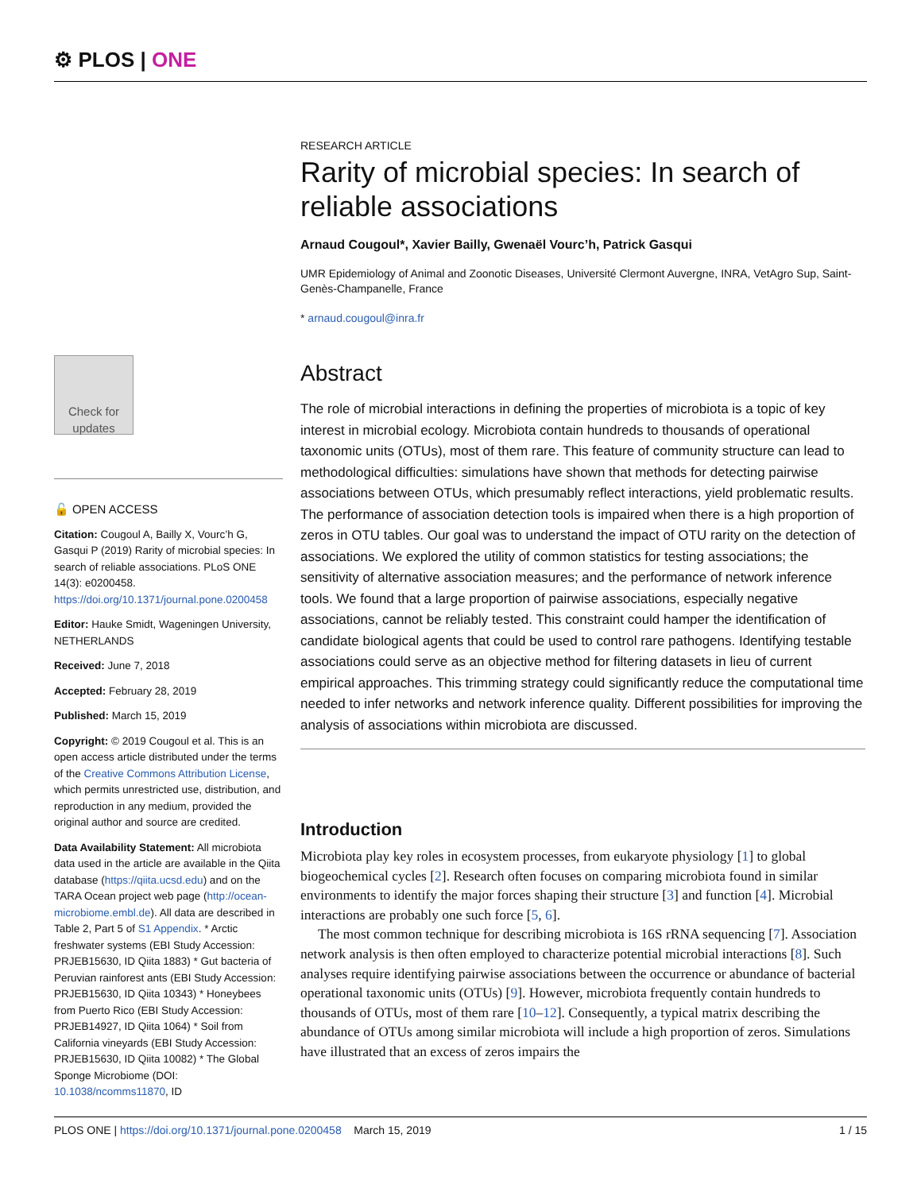⚙ PLOS | ONE
Check for updates
🔓 OPEN ACCESS
Citation: Cougoul A, Bailly X, Vourc’h G, Gasqui P (2019) Rarity of microbial species: In search of reliable associations. PLoS ONE 14(3): e0200458. https://doi.org/10.1371/journal.pone.0200458
Editor: Hauke Smidt, Wageningen University, NETHERLANDS
Received: June 7, 2018
Accepted: February 28, 2019
Published: March 15, 2019
Copyright: © 2019 Cougoul et al. This is an open access article distributed under the terms of the Creative Commons Attribution License, which permits unrestricted use, distribution, and reproduction in any medium, provided the original author and source are credited.
Data Availability Statement: All microbiota data used in the article are available in the Qiita database (https://qiita.ucsd.edu) and on the TARA Ocean project web page (http://ocean-microbiome.embl.de). All data are described in Table 2, Part 5 of S1 Appendix. * Arctic freshwater systems (EBI Study Accession: PRJEB15630, ID Qiita 1883) * Gut bacteria of Peruvian rainforest ants (EBI Study Accession: PRJEB15630, ID Qiita 10343) * Honeybees from Puerto Rico (EBI Study Accession: PRJEB14927, ID Qiita 1064) * Soil from California vineyards (EBI Study Accession: PRJEB15630, ID Qiita 10082) * The Global Sponge Microbiome (DOI: 10.1038/ncomms11870, ID
RESEARCH ARTICLE
Rarity of microbial species: In search of reliable associations
Arnaud Cougoul*, Xavier Bailly, Gwenaël Vourc’h, Patrick Gasqui
UMR Epidemiology of Animal and Zoonotic Diseases, Université Clermont Auvergne, INRA, VetAgro Sup, Saint-Genès-Champanelle, France
* arnaud.cougoul@inra.fr
Abstract
The role of microbial interactions in defining the properties of microbiota is a topic of key interest in microbial ecology. Microbiota contain hundreds to thousands of operational taxonomic units (OTUs), most of them rare. This feature of community structure can lead to methodological difficulties: simulations have shown that methods for detecting pairwise associations between OTUs, which presumably reflect interactions, yield problematic results. The performance of association detection tools is impaired when there is a high proportion of zeros in OTU tables. Our goal was to understand the impact of OTU rarity on the detection of associations. We explored the utility of common statistics for testing associations; the sensitivity of alternative association measures; and the performance of network inference tools. We found that a large proportion of pairwise associations, especially negative associations, cannot be reliably tested. This constraint could hamper the identification of candidate biological agents that could be used to control rare pathogens. Identifying testable associations could serve as an objective method for filtering datasets in lieu of current empirical approaches. This trimming strategy could significantly reduce the computational time needed to infer networks and network inference quality. Different possibilities for improving the analysis of associations within microbiota are discussed.
Introduction
Microbiota play key roles in ecosystem processes, from eukaryote physiology [1] to global biogeochemical cycles [2]. Research often focuses on comparing microbiota found in similar environments to identify the major forces shaping their structure [3] and function [4]. Microbial interactions are probably one such force [5, 6].
The most common technique for describing microbiota is 16S rRNA sequencing [7]. Association network analysis is then often employed to characterize potential microbial interactions [8]. Such analyses require identifying pairwise associations between the occurrence or abundance of bacterial operational taxonomic units (OTUs) [9]. However, microbiota frequently contain hundreds to thousands of OTUs, most of them rare [10–12]. Consequently, a typical matrix describing the abundance of OTUs among similar microbiota will include a high proportion of zeros. Simulations have illustrated that an excess of zeros impairs the
PLOS ONE | https://doi.org/10.1371/journal.pone.0200458 March 15, 2019 1 / 15